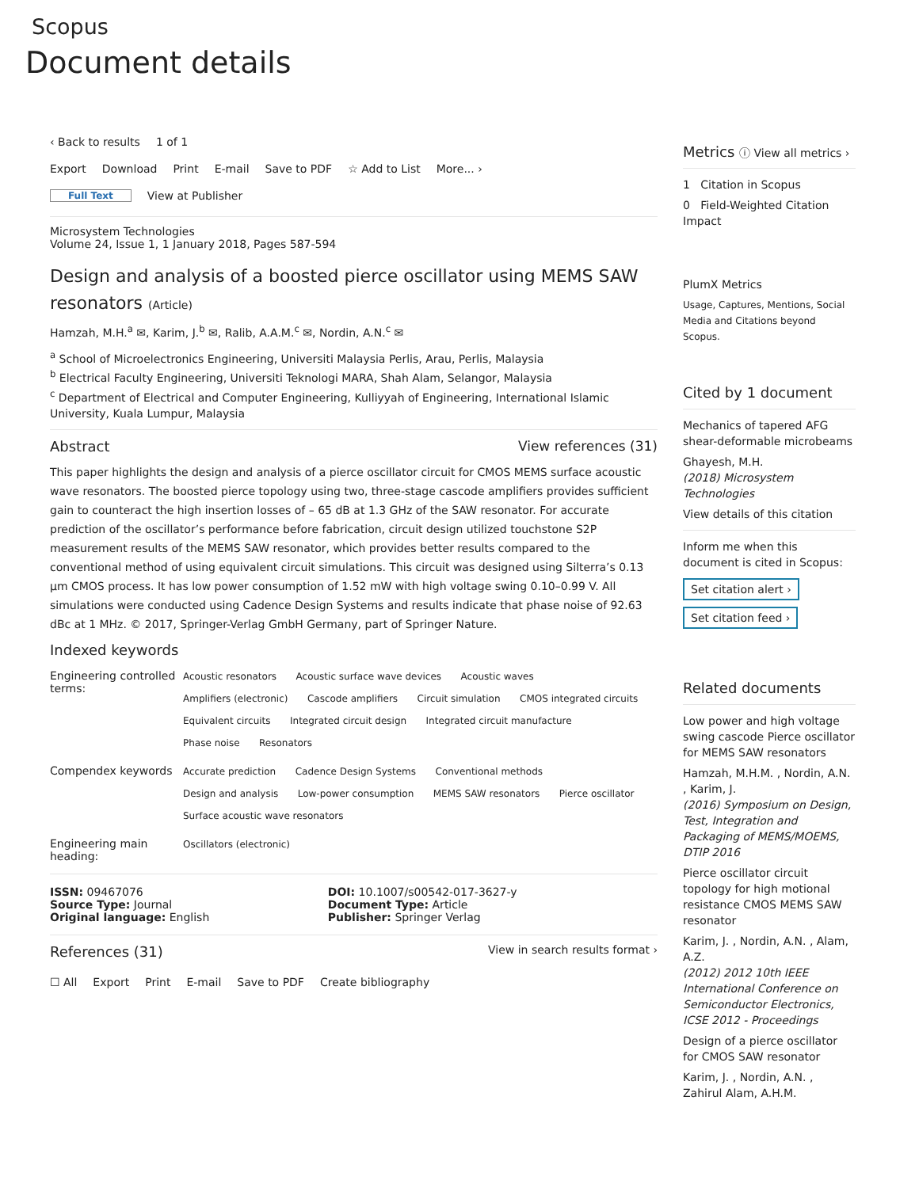Scopus
Document details
‹ Back to results 1 of 1
Export Download Print E-mail Save to PDF ☆ Add to List More... ›
Full Text View at Publisher
Microsystem Technologies
Volume 24, Issue 1, 1 January 2018, Pages 587-594
Design and analysis of a boosted pierce oscillator using MEMS SAW resonators (Article)
Hamzah, M.H.<sup>a</sup> ✉, Karim, J.<sup>b</sup> ✉, Ralib, A.A.M.<sup>c</sup> ✉, Nordin, A.N.<sup>c</sup> ✉
<sup>a</sup> School of Microelectronics Engineering, Universiti Malaysia Perlis, Arau, Perlis, Malaysia
<sup>b</sup> Electrical Faculty Engineering, Universiti Teknologi MARA, Shah Alam, Selangor, Malaysia
<sup>c</sup> Department of Electrical and Computer Engineering, Kulliyyah of Engineering, International Islamic University, Kuala Lumpur, Malaysia
Abstract View references (31)
This paper highlights the design and analysis of a pierce oscillator circuit for CMOS MEMS surface acoustic wave resonators. The boosted pierce topology using two, three-stage cascode amplifiers provides sufficient gain to counteract the high insertion losses of – 65 dB at 1.3 GHz of the SAW resonator. For accurate prediction of the oscillator’s performance before fabrication, circuit design utilized touchstone S2P measurement results of the MEMS SAW resonator, which provides better results compared to the conventional method of using equivalent circuit simulations. This circuit was designed using Silterra’s 0.13 μm CMOS process. It has low power consumption of 1.52 mW with high voltage swing 0.10–0.99 V. All simulations were conducted using Cadence Design Systems and results indicate that phase noise of 92.63 dBc at 1 MHz. © 2017, Springer-Verlag GmbH Germany, part of Springer Nature.
Indexed keywords
| Engineering controlled terms: | Acoustic resonators Acoustic surface wave devices Acoustic waves Amplifiers (electronic) Cascode amplifiers Circuit simulation CMOS integrated circuits Equivalent circuits Integrated circuit design Integrated circuit manufacture Phase noise Resonators |
| Compendex keywords | Accurate prediction Cadence Design Systems Conventional methods Design and analysis Low-power consumption MEMS SAW resonators Pierce oscillator Surface acoustic wave resonators |
| Engineering main heading: | Oscillators (electronic) |
| ISSN: 09467076 Source Type: Journal Original language: English | DOI: 10.1007/s00542-017-3627-y Document Type: Article Publisher: Springer Verlag |
References (31)
View in search results format ›
☐ All Export Print E-mail Save to PDF Create bibliography
Metrics ⓘ View all metrics ›
1 Citation in Scopus
0 Field-Weighted Citation Impact
PlumX Metrics
Usage, Captures, Mentions, Social Media and Citations beyond Scopus.
Cited by 1 document
Mechanics of tapered AFG shear-deformable microbeams
Ghayesh, M.H.
(2018) Microsystem Technologies
View details of this citation
Inform me when this document is cited in Scopus:
Set citation alert ›
Set citation feed ›
Related documents
Low power and high voltage swing cascode Pierce oscillator for MEMS SAW resonators
Hamzah, M.H.M. , Nordin, A.N. , Karim, J.
(2016) Symposium on Design, Test, Integration and Packaging of MEMS/MOEMS, DTIP 2016
Pierce oscillator circuit topology for high motional resistance CMOS MEMS SAW resonator
Karim, J. , Nordin, A.N. , Alam, A.Z.
(2012) 2012 10th IEEE International Conference on Semiconductor Electronics, ICSE 2012 - Proceedings
Design of a pierce oscillator for CMOS SAW resonator
Karim, J. , Nordin, A.N. , Zahirul Alam, A.H.M.